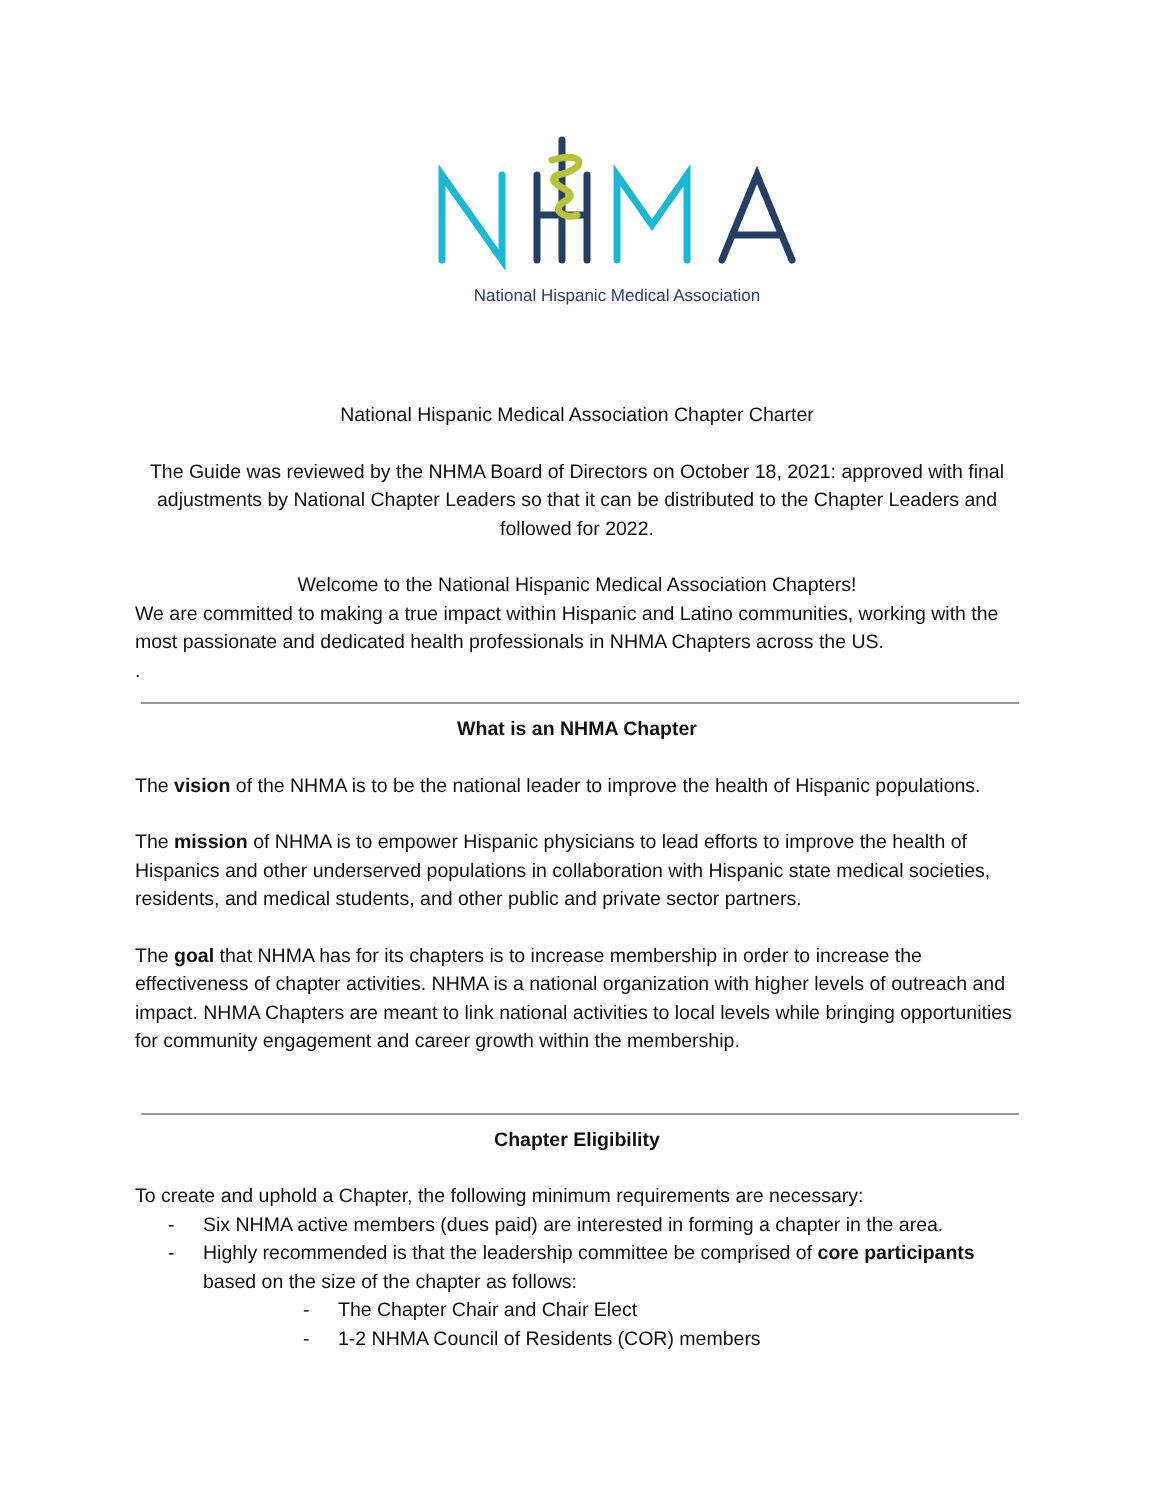National Hispanic Medical Association
National Hispanic Medical Association Chapter Charter
The Guide was reviewed by the NHMA Board of Directors on October 18, 2021: approved with final adjustments by National Chapter Leaders so that it can be distributed to the Chapter Leaders and followed for 2022.
Welcome to the National Hispanic Medical Association Chapters!
We are committed to making a true impact within Hispanic and Latino communities, working with the most passionate and dedicated health professionals in NHMA Chapters across the US.
.
What is an NHMA Chapter
The vision of the NHMA is to be the national leader to improve the health of Hispanic populations.
The mission of NHMA is to empower Hispanic physicians to lead efforts to improve the health of Hispanics and other underserved populations in collaboration with Hispanic state medical societies, residents, and medical students, and other public and private sector partners.
The goal that NHMA has for its chapters is to increase membership in order to increase the effectiveness of chapter activities. NHMA is a national organization with higher levels of outreach and impact. NHMA Chapters are meant to link national activities to local levels while bringing opportunities for community engagement and career growth within the membership.
Chapter Eligibility
To create and uphold a Chapter, the following minimum requirements are necessary:
- Six NHMA active members (dues paid) are interested in forming a chapter in the area.
- Highly recommended is that the leadership committee be comprised of core participants based on the size of the chapter as follows:
- The Chapter Chair and Chair Elect
- 1-2 NHMA Council of Residents (COR) members